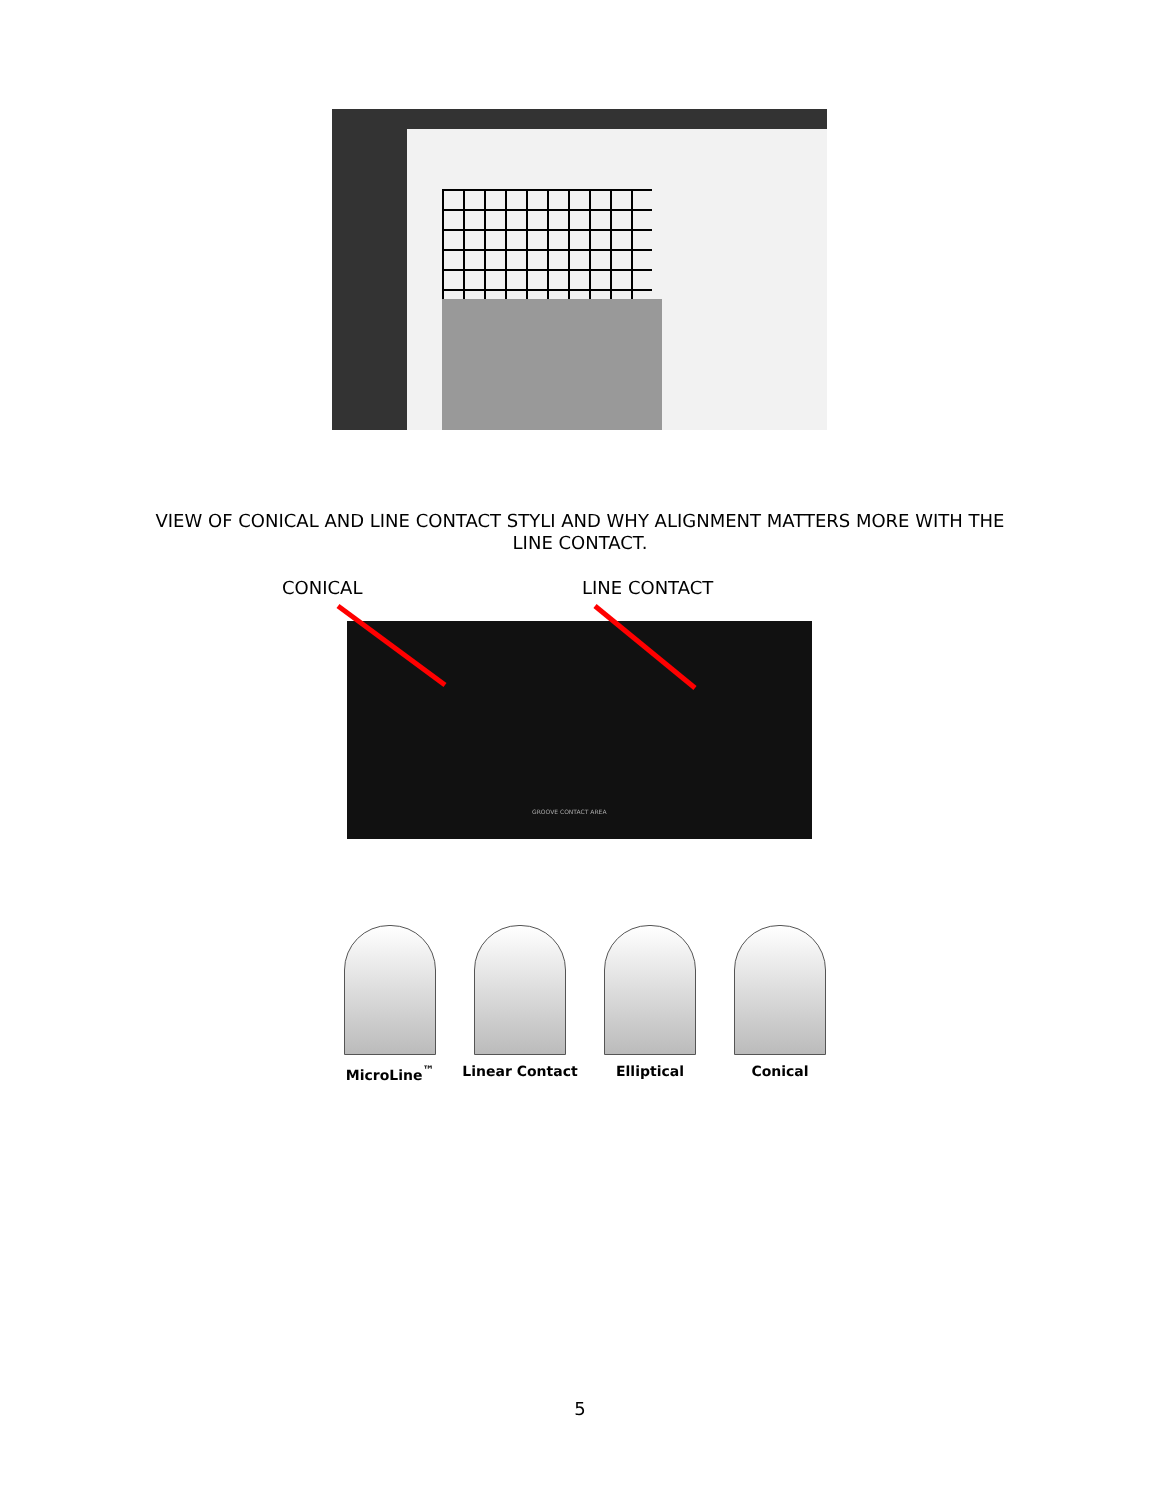VIEW OF CONICAL AND LINE CONTACT STYLI AND WHY ALIGNMENT MATTERS MORE WITH THE
LINE CONTACT.
CONICAL LINE CONTACT
GROOVE CONTACT AREA
MicroLine<sup>™</sup> Linear Contact Elliptical Conical
5